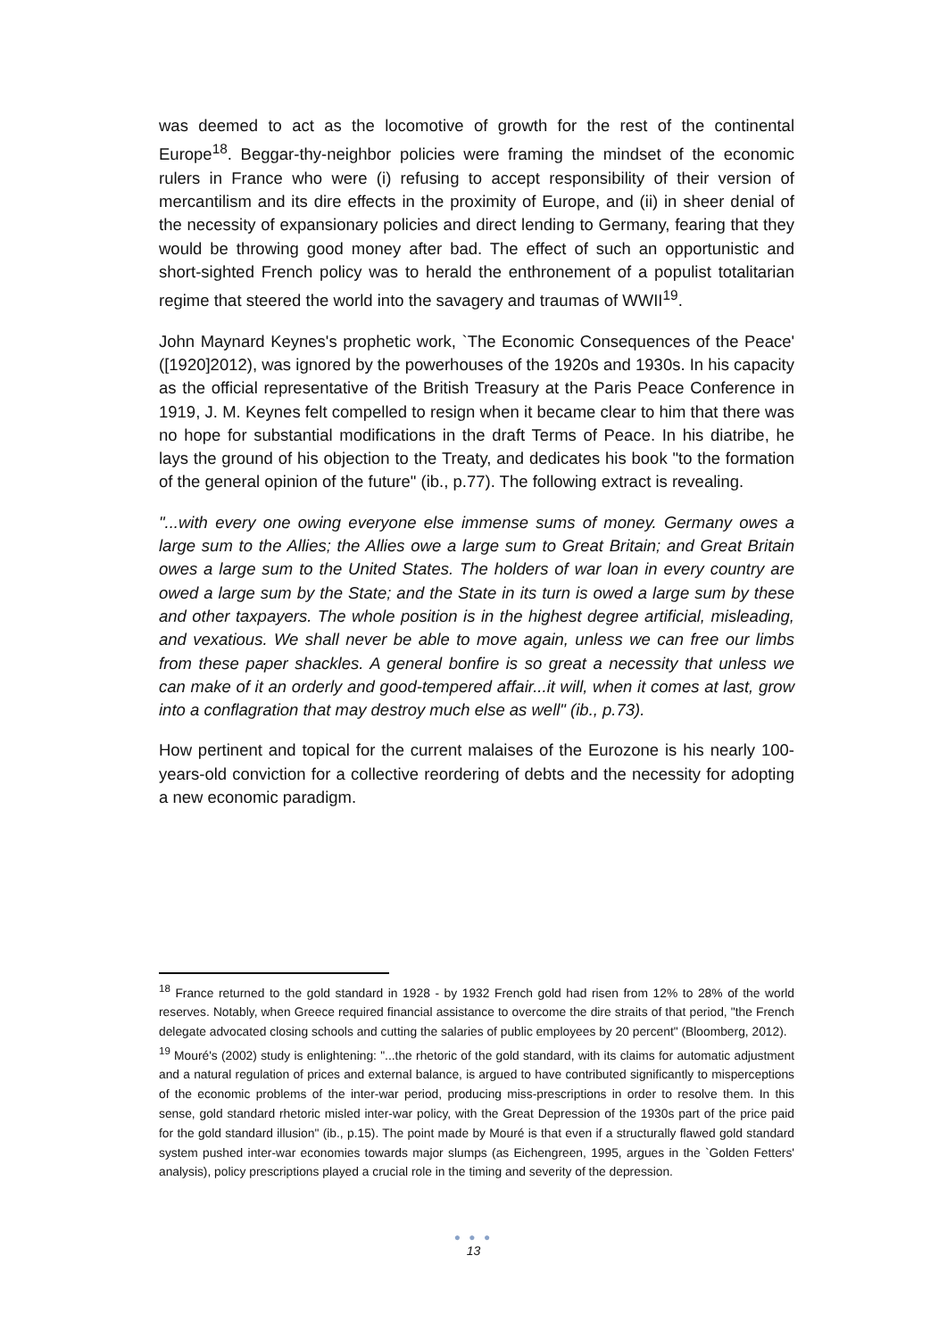was deemed to act as the locomotive of growth for the rest of the continental Europe<sup>18</sup>. Beggar-thy-neighbor policies were framing the mindset of the economic rulers in France who were (i) refusing to accept responsibility of their version of mercantilism and its dire effects in the proximity of Europe, and (ii) in sheer denial of the necessity of expansionary policies and direct lending to Germany, fearing that they would be throwing good money after bad. The effect of such an opportunistic and short-sighted French policy was to herald the enthronement of a populist totalitarian regime that steered the world into the savagery and traumas of WWII<sup>19</sup>.
John Maynard Keynes's prophetic work, `The Economic Consequences of the Peace' ([1920]2012), was ignored by the powerhouses of the 1920s and 1930s. In his capacity as the official representative of the British Treasury at the Paris Peace Conference in 1919, J. M. Keynes felt compelled to resign when it became clear to him that there was no hope for substantial modifications in the draft Terms of Peace. In his diatribe, he lays the ground of his objection to the Treaty, and dedicates his book "to the formation of the general opinion of the future" (ib., p.77). The following extract is revealing.
"...with every one owing everyone else immense sums of money. Germany owes a large sum to the Allies; the Allies owe a large sum to Great Britain; and Great Britain owes a large sum to the United States. The holders of war loan in every country are owed a large sum by the State; and the State in its turn is owed a large sum by these and other taxpayers. The whole position is in the highest degree artificial, misleading, and vexatious. We shall never be able to move again, unless we can free our limbs from these paper shackles. A general bonfire is so great a necessity that unless we can make of it an orderly and good-tempered affair...it will, when it comes at last, grow into a conflagration that may destroy much else as well" (ib., p.73).
How pertinent and topical for the current malaises of the Eurozone is his nearly 100-years-old conviction for a collective reordering of debts and the necessity for adopting a new economic paradigm.
<sup>18</sup> France returned to the gold standard in 1928 - by 1932 French gold had risen from 12% to 28% of the world reserves. Notably, when Greece required financial assistance to overcome the dire straits of that period, "the French delegate advocated closing schools and cutting the salaries of public employees by 20 percent" (Bloomberg, 2012).
<sup>19</sup> Mouré's (2002) study is enlightening: "...the rhetoric of the gold standard, with its claims for automatic adjustment and a natural regulation of prices and external balance, is argued to have contributed significantly to misperceptions of the economic problems of the inter-war period, producing miss-prescriptions in order to resolve them. In this sense, gold standard rhetoric misled inter-war policy, with the Great Depression of the 1930s part of the price paid for the gold standard illusion" (ib., p.15). The point made by Mouré is that even if a structurally flawed gold standard system pushed inter-war economies towards major slumps (as Eichengreen, 1995, argues in the `Golden Fetters' analysis), policy prescriptions played a crucial role in the timing and severity of the depression.
● ● ●
13